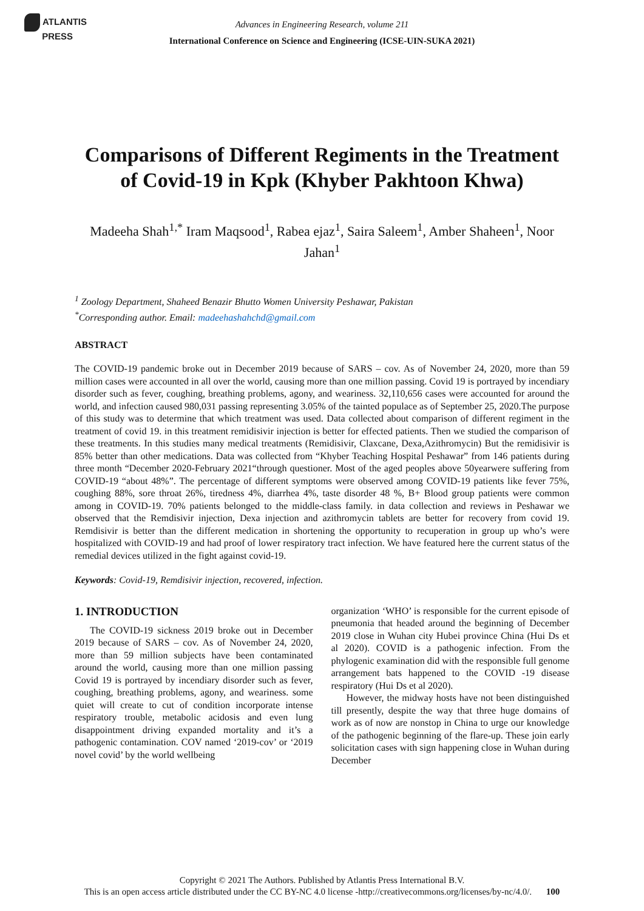ATLANTIS
PRESS
Advances in Engineering Research, volume 211
International Conference on Science and Engineering (ICSE-UIN-SUKA 2021)
Comparisons of Different Regiments in the Treatment of Covid-19 in Kpk (Khyber Pakhtoon Khwa)
Madeeha Shah<sup>1,*</sup> Iram Maqsood<sup>1</sup>, Rabea ejaz<sup>1</sup>, Saira Saleem<sup>1</sup>, Amber Shaheen<sup>1</sup>, Noor Jahan<sup>1</sup>
<sup>1</sup> Zoology Department, Shaheed Benazir Bhutto Women University Peshawar, Pakistan
<sup>*</sup> Corresponding author. Email: madeehashahchd@gmail.com
ABSTRACT
The COVID-19 pandemic broke out in December 2019 because of SARS – cov. As of November 24, 2020, more than 59 million cases were accounted in all over the world, causing more than one million passing. Covid 19 is portrayed by incendiary disorder such as fever, coughing, breathing problems, agony, and weariness. 32,110,656 cases were accounted for around the world, and infection caused 980,031 passing representing 3.05% of the tainted populace as of September 25, 2020.The purpose of this study was to determine that which treatment was used. Data collected about comparison of different regiment in the treatment of covid 19. in this treatment remidisivir injection is better for effected patients. Then we studied the comparison of these treatments. In this studies many medical treatments (Remidisivir, Claxcane, Dexa,Azithromycin) But the remidisivir is 85% better than other medications. Data was collected from “Khyber Teaching Hospital Peshawar” from 146 patients during three month “December 2020-February 2021“through questioner. Most of the aged peoples above 50yearwere suffering from COVID-19 “about 48%”. The percentage of different symptoms were observed among COVID-19 patients like fever 75%, coughing 88%, sore throat 26%, tiredness 4%, diarrhea 4%, taste disorder 48 %, B+ Blood group patients were common among in COVID-19. 70% patients belonged to the middle-class family. in data collection and reviews in Peshawar we observed that the Remdisivir injection, Dexa injection and azithromycin tablets are better for recovery from covid 19. Remdisivir is better than the different medication in shortening the opportunity to recuperation in group up who’s were hospitalized with COVID-19 and had proof of lower respiratory tract infection. We have featured here the current status of the remedial devices utilized in the fight against covid-19.
Keywords: Covid-19, Remdisivir injection, recovered, infection.
1. INTRODUCTION
The COVID-19 sickness 2019 broke out in December 2019 because of SARS – cov. As of November 24, 2020, more than 59 million subjects have been contaminated around the world, causing more than one million passing Covid 19 is portrayed by incendiary disorder such as fever, coughing, breathing problems, agony, and weariness. some quiet will create to cut of condition incorporate intense respiratory trouble, metabolic acidosis and even lung disappointment driving expanded mortality and it’s a pathogenic contamination. COV named ‘2019-cov’ or ‘2019 novel covid’ by the world wellbeing
organization ‘WHO’ is responsible for the current episode of pneumonia that headed around the beginning of December 2019 close in Wuhan city Hubei province China (Hui Ds et al 2020). COVID is a pathogenic infection. From the phylogenic examination did with the responsible full genome arrangement bats happened to the COVID -19 disease respiratory (Hui Ds et al 2020).
However, the midway hosts have not been distinguished till presently, despite the way that three huge domains of work as of now are nonstop in China to urge our knowledge of the pathogenic beginning of the flare-up. These join early solicitation cases with sign happening close in Wuhan during December
Copyright © 2021 The Authors. Published by Atlantis Press International B.V.
This is an open access article distributed under the CC BY-NC 4.0 license -http://creativecommons.org/licenses/by-nc/4.0/. 100